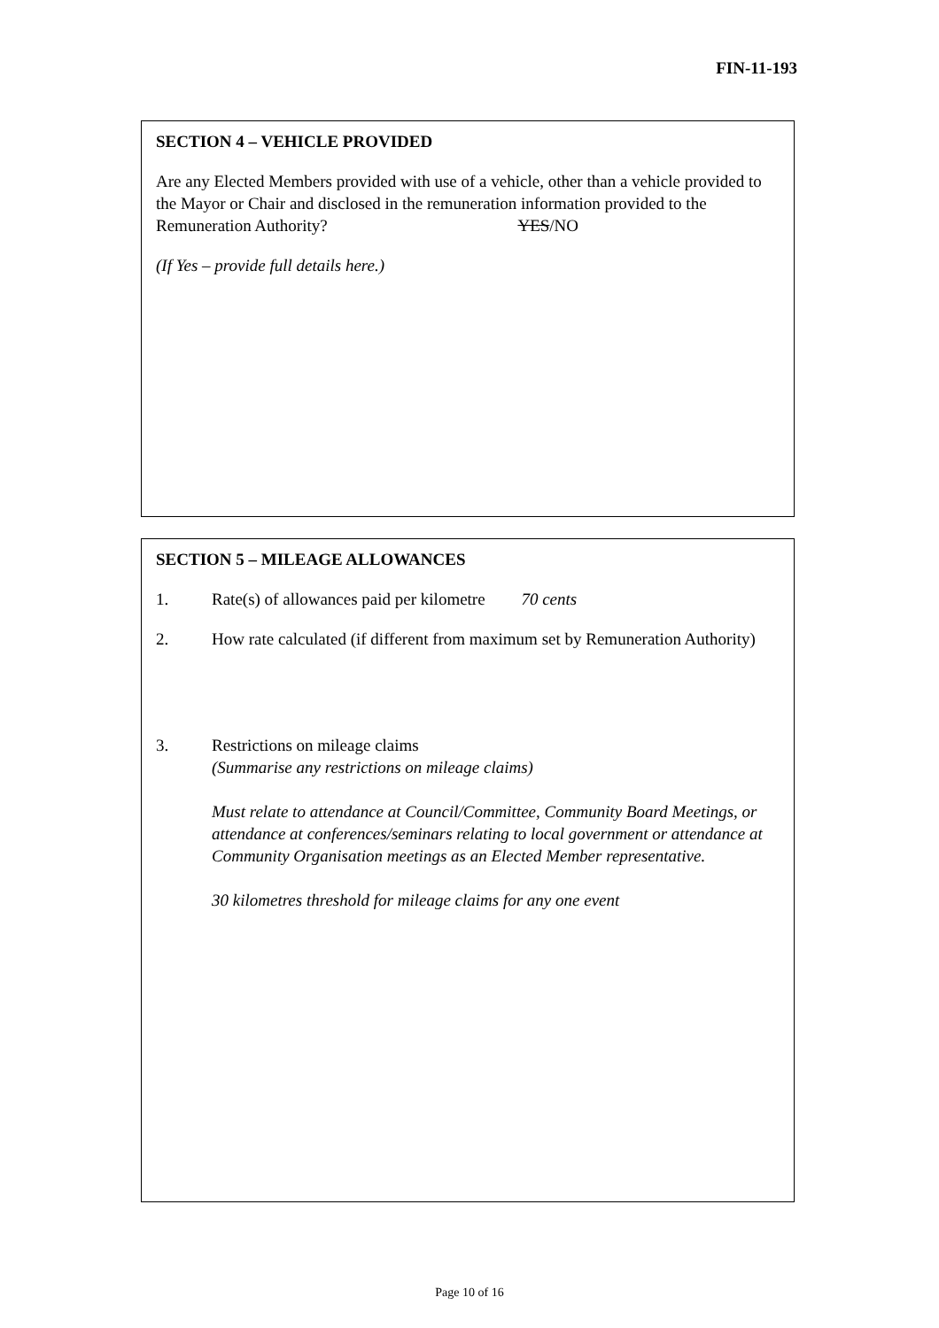FIN-11-193
SECTION 4 – VEHICLE PROVIDED
Are any Elected Members provided with use of a vehicle, other than a vehicle provided to the Mayor or Chair and disclosed in the remuneration information provided to the Remuneration Authority? YES/NO
(If Yes – provide full details here.)
SECTION 5 – MILEAGE ALLOWANCES
1. Rate(s) of allowances paid per kilometre 70 cents
2. How rate calculated (if different from maximum set by Remuneration Authority)
3. Restrictions on mileage claims
(Summarise any restrictions on mileage claims)
Must relate to attendance at Council/Committee, Community Board Meetings, or attendance at conferences/seminars relating to local government or attendance at Community Organisation meetings as an Elected Member representative.
30 kilometres threshold for mileage claims for any one event
Page 10 of 16